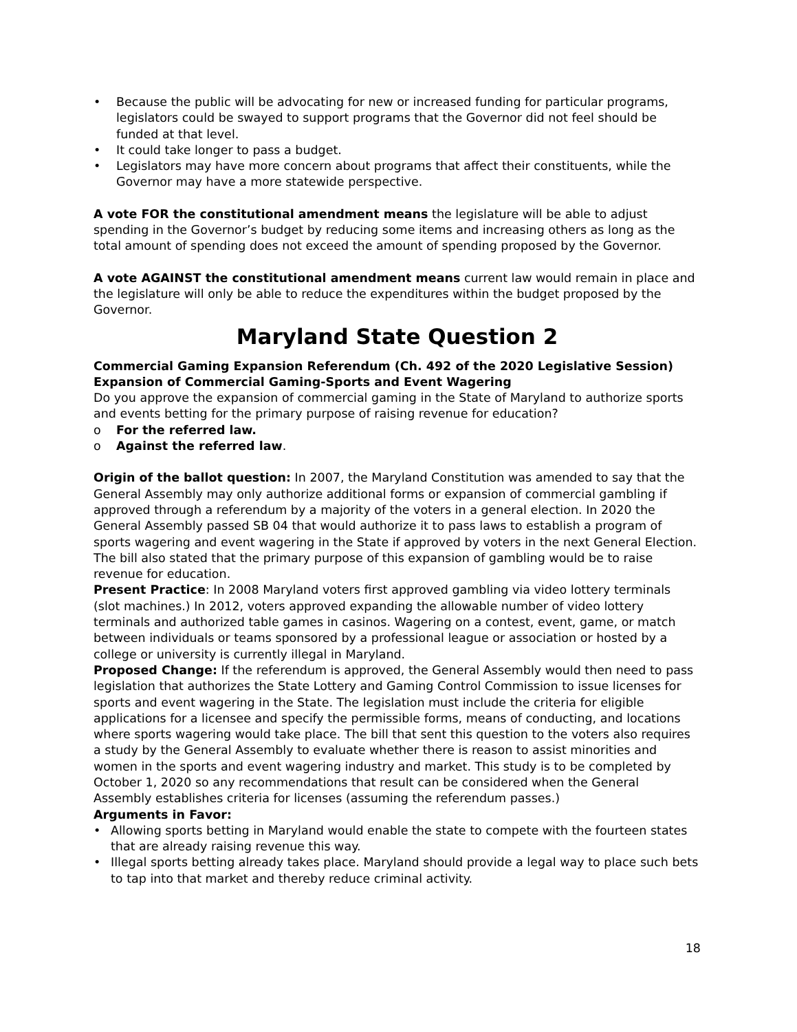• Because the public will be advocating for new or increased funding for particular programs, legislators could be swayed to support programs that the Governor did not feel should be funded at that level.
• It could take longer to pass a budget.
• Legislators may have more concern about programs that affect their constituents, while the Governor may have a more statewide perspective.
A vote FOR the constitutional amendment means the legislature will be able to adjust spending in the Governor’s budget by reducing some items and increasing others as long as the total amount of spending does not exceed the amount of spending proposed by the Governor.
A vote AGAINST the constitutional amendment means current law would remain in place and the legislature will only be able to reduce the expenditures within the budget proposed by the Governor.
Maryland State Question 2
Commercial Gaming Expansion Referendum (Ch. 492 of the 2020 Legislative Session)
Expansion of Commercial Gaming-Sports and Event Wagering
Do you approve the expansion of commercial gaming in the State of Maryland to authorize sports and events betting for the primary purpose of raising revenue for education?
o For the referred law.
o Against the referred law.
Origin of the ballot question: In 2007, the Maryland Constitution was amended to say that the General Assembly may only authorize additional forms or expansion of commercial gambling if approved through a referendum by a majority of the voters in a general election. In 2020 the General Assembly passed SB 04 that would authorize it to pass laws to establish a program of sports wagering and event wagering in the State if approved by voters in the next General Election. The bill also stated that the primary purpose of this expansion of gambling would be to raise revenue for education.
Present Practice: In 2008 Maryland voters first approved gambling via video lottery terminals (slot machines.) In 2012, voters approved expanding the allowable number of video lottery terminals and authorized table games in casinos. Wagering on a contest, event, game, or match between individuals or teams sponsored by a professional league or association or hosted by a college or university is currently illegal in Maryland.
Proposed Change: If the referendum is approved, the General Assembly would then need to pass legislation that authorizes the State Lottery and Gaming Control Commission to issue licenses for sports and event wagering in the State. The legislation must include the criteria for eligible applications for a licensee and specify the permissible forms, means of conducting, and locations where sports wagering would take place. The bill that sent this question to the voters also requires a study by the General Assembly to evaluate whether there is reason to assist minorities and women in the sports and event wagering industry and market. This study is to be completed by October 1, 2020 so any recommendations that result can be considered when the General Assembly establishes criteria for licenses (assuming the referendum passes.)
Arguments in Favor:
• Allowing sports betting in Maryland would enable the state to compete with the fourteen states that are already raising revenue this way.
• Illegal sports betting already takes place. Maryland should provide a legal way to place such bets to tap into that market and thereby reduce criminal activity.
18